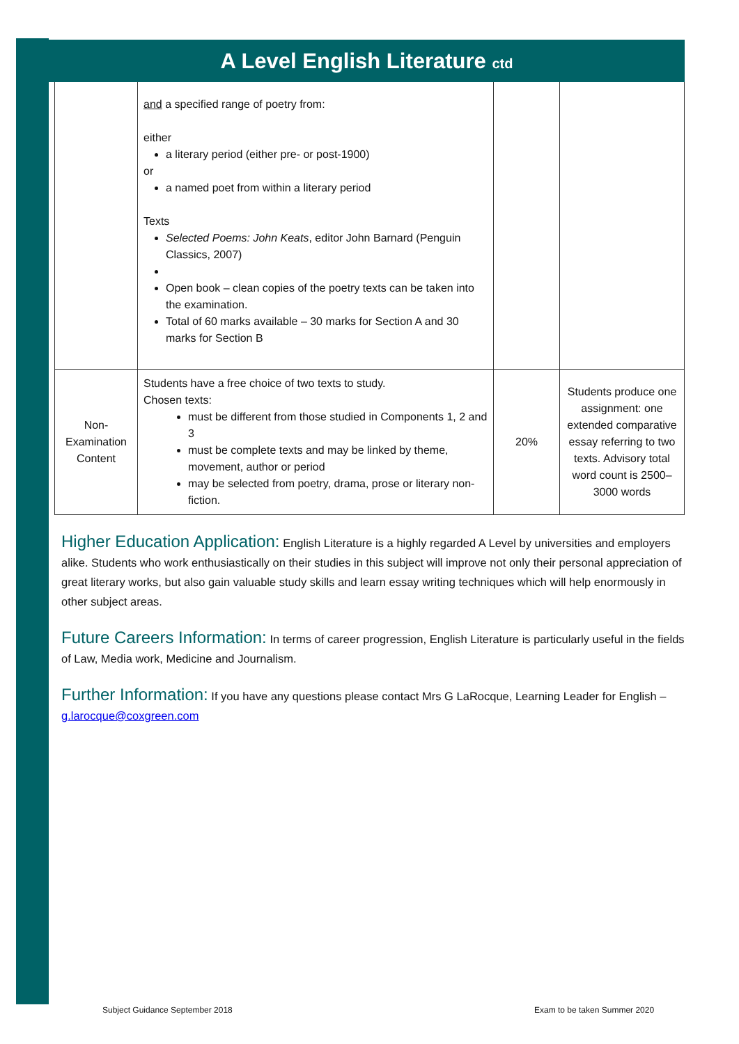A Level English Literature ctd
| | and a specified range of poetry from: either a literary period (either pre- or post-1900) or a named poet from within a literary period Texts Selected Poems: John Keats , editor John Barnard (Penguin Classics, 2007) Open book – clean copies of the poetry texts can be taken into the examination. Total of 60 marks available – 30 marks for Section A and 30 marks for Section B | | |
| Non-Examination Content | Students have a free choice of two texts to study. Chosen texts: must be different from those studied in Components 1, 2 and 3 must be complete texts and may be linked by theme, movement, author or period may be selected from poetry, drama, prose or literary non-fiction. | 20% | Students produce one assignment: one extended comparative essay referring to two texts. Advisory total word count is 2500–3000 words |
Higher Education Application: English Literature is a highly regarded A Level by universities and employers alike. Students who work enthusiastically on their studies in this subject will improve not only their personal appreciation of great literary works, but also gain valuable study skills and learn essay writing techniques which will help enormously in other subject areas.
Future Careers Information: In terms of career progression, English Literature is particularly useful in the fields of Law, Media work, Medicine and Journalism.
Further Information: If you have any questions please contact Mrs G LaRocque, Learning Leader for English – g.larocque@coxgreen.com
Subject Guidance September 2018
Exam to be taken Summer 2020